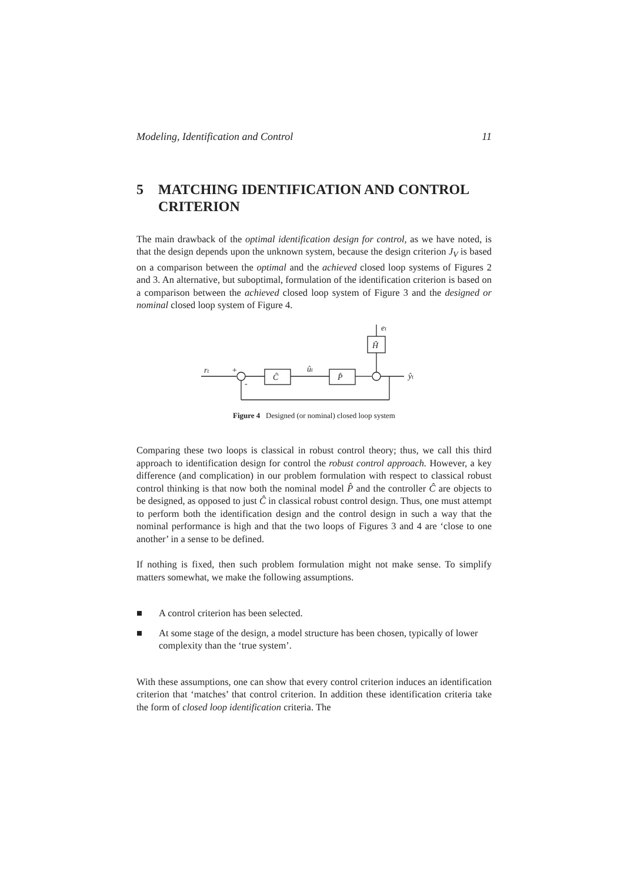Modeling, Identification and Control 11
5 MATCHING IDENTIFICATION AND CONTROL CRITERION
The main drawback of the optimal identification design for control, as we have noted, is that the design depends upon the unknown system, because the design criterion J<sub>V</sub> is based on a comparison between the optimal and the achieved closed loop systems of Figures 2 and 3. An alternative, but suboptimal, formulation of the identification criterion is based on a comparison between the achieved closed loop system of Figure 3 and the designed or nominal closed loop system of Figure 4.
rt
Ĉ
ût
P̂
Ĥ
et
ŷt
+
-
Figure 4 Designed (or nominal) closed loop system
Comparing these two loops is classical in robust control theory; thus, we call this third approach to identification design for control the robust control approach. However, a key difference (and complication) in our problem formulation with respect to classical robust control thinking is that now both the nominal model P̂ and the controller Ĉ are objects to be designed, as opposed to just Ĉ in classical robust control design. Thus, one must attempt to perform both the identification design and the control design in such a way that the nominal performance is high and that the two loops of Figures 3 and 4 are ‘close to one another’ in a sense to be defined.
If nothing is fixed, then such problem formulation might not make sense. To simplify matters somewhat, we make the following assumptions.
■ A control criterion has been selected.
■ At some stage of the design, a model structure has been chosen, typically of lower complexity than the ‘true system’.
With these assumptions, one can show that every control criterion induces an identification criterion that ‘matches’ that control criterion. In addition these identification criteria take the form of closed loop identification criteria. The